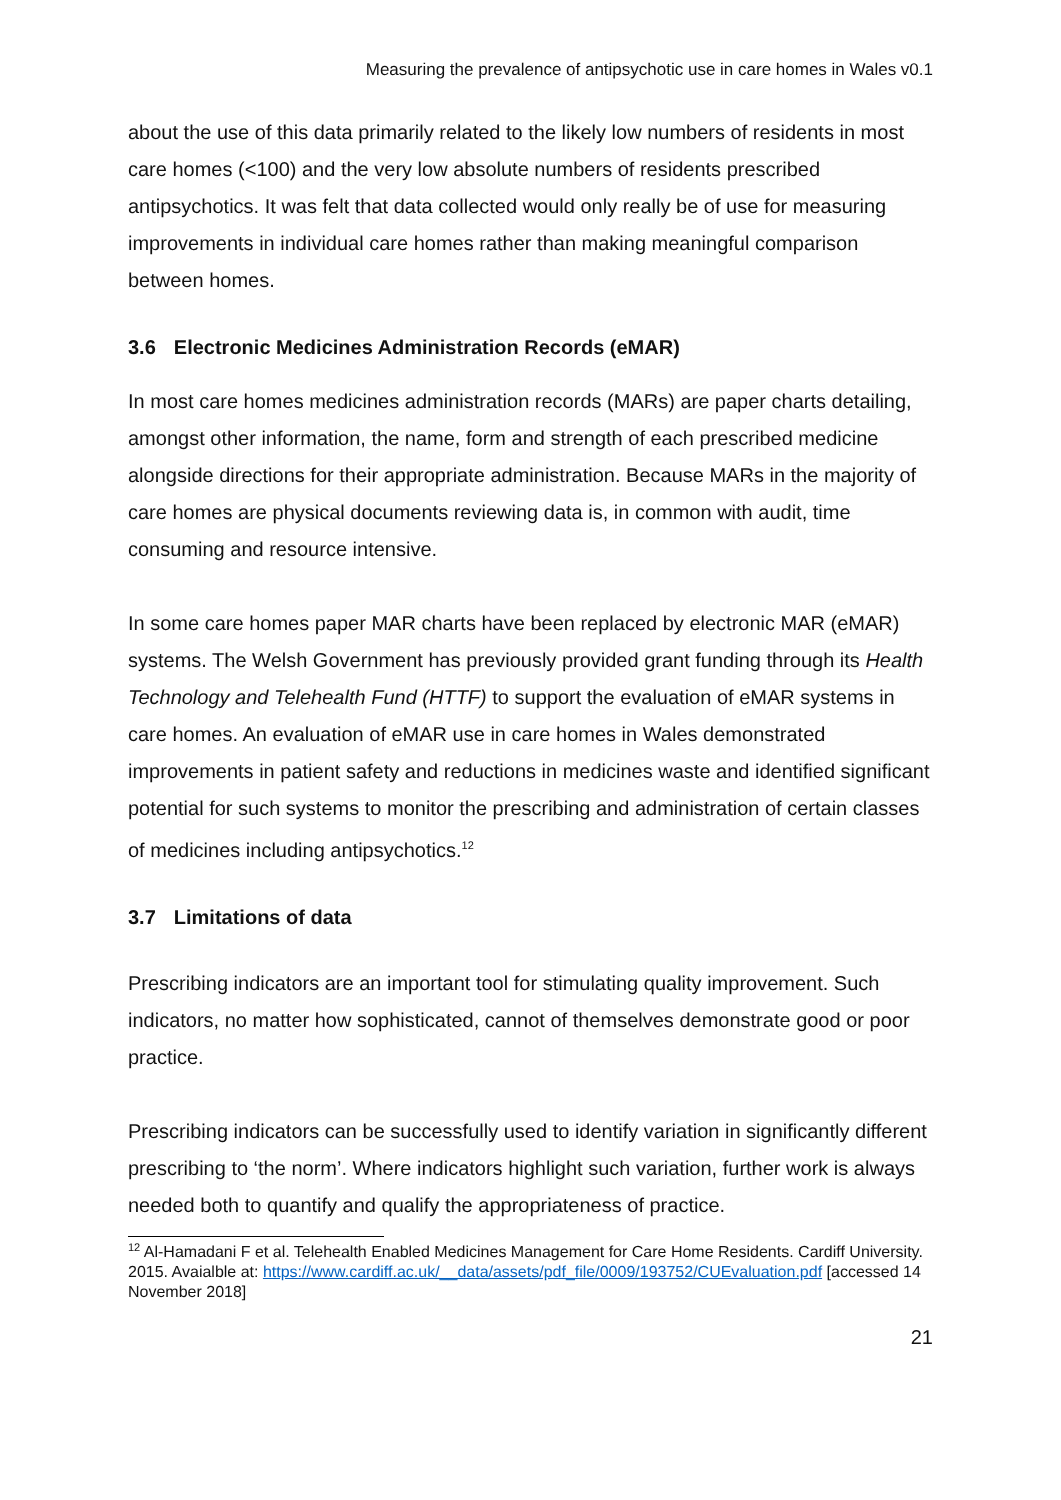Measuring the prevalence of antipsychotic use in care homes in Wales v0.1
about the use of this data primarily related to the likely low numbers of residents in most care homes (<100) and the very low absolute numbers of residents prescribed antipsychotics. It was felt that data collected would only really be of use for measuring improvements in individual care homes rather than making meaningful comparison between homes.
3.6 Electronic Medicines Administration Records (eMAR)
In most care homes medicines administration records (MARs) are paper charts detailing, amongst other information, the name, form and strength of each prescribed medicine alongside directions for their appropriate administration. Because MARs in the majority of care homes are physical documents reviewing data is, in common with audit, time consuming and resource intensive.
In some care homes paper MAR charts have been replaced by electronic MAR (eMAR) systems. The Welsh Government has previously provided grant funding through its Health Technology and Telehealth Fund (HTTF) to support the evaluation of eMAR systems in care homes. An evaluation of eMAR use in care homes in Wales demonstrated improvements in patient safety and reductions in medicines waste and identified significant potential for such systems to monitor the prescribing and administration of certain classes of medicines including antipsychotics.<sup>12</sup>
3.7 Limitations of data
Prescribing indicators are an important tool for stimulating quality improvement. Such indicators, no matter how sophisticated, cannot of themselves demonstrate good or poor practice.
Prescribing indicators can be successfully used to identify variation in significantly different prescribing to ‘the norm’. Where indicators highlight such variation, further work is always needed both to quantify and qualify the appropriateness of practice.
<sup>12</sup> Al-Hamadani F et al. Telehealth Enabled Medicines Management for Care Home Residents. Cardiff University. 2015. Avaialble at: https://www.cardiff.ac.uk/__data/assets/pdf_file/0009/193752/CUEvaluation.pdf [accessed 14 November 2018]
21